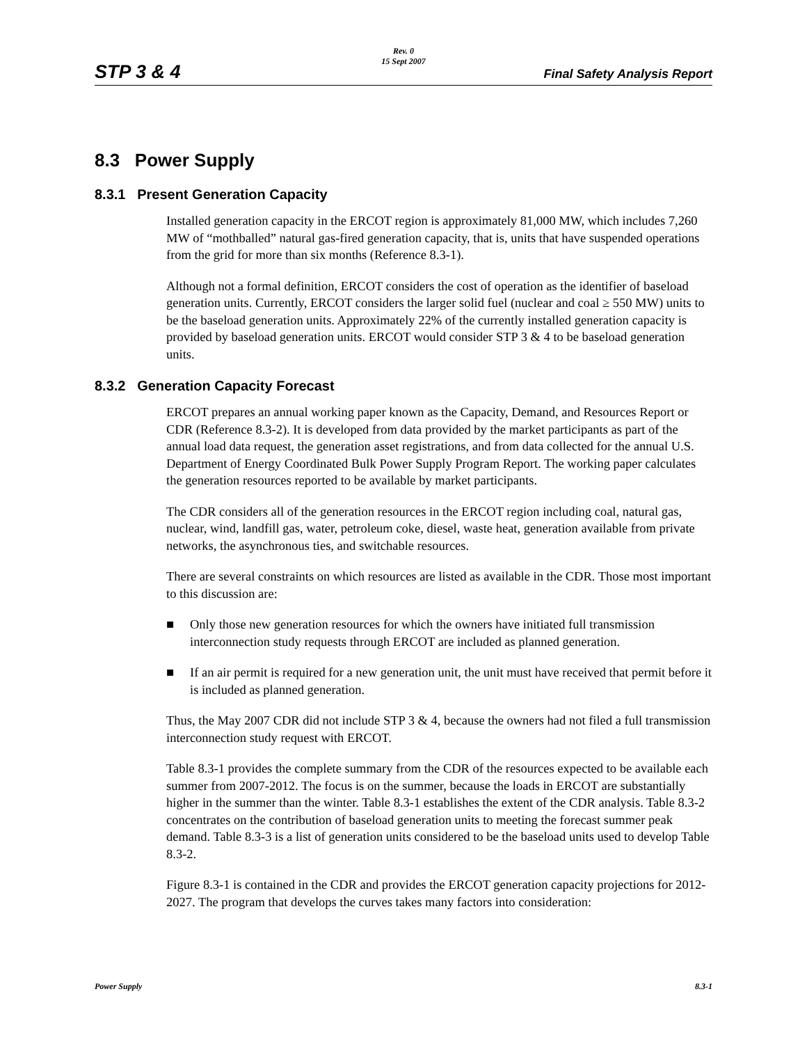Rev. 0
15 Sept 2007
STP 3 & 4 Final Safety Analysis Report
8.3 Power Supply
8.3.1 Present Generation Capacity
Installed generation capacity in the ERCOT region is approximately 81,000 MW, which includes 7,260 MW of “mothballed” natural gas-fired generation capacity, that is, units that have suspended operations from the grid for more than six months (Reference 8.3-1).
Although not a formal definition, ERCOT considers the cost of operation as the identifier of baseload generation units. Currently, ERCOT considers the larger solid fuel (nuclear and coal ≥ 550 MW) units to be the baseload generation units. Approximately 22% of the currently installed generation capacity is provided by baseload generation units. ERCOT would consider STP 3 & 4 to be baseload generation units.
8.3.2 Generation Capacity Forecast
ERCOT prepares an annual working paper known as the Capacity, Demand, and Resources Report or CDR (Reference 8.3-2). It is developed from data provided by the market participants as part of the annual load data request, the generation asset registrations, and from data collected for the annual U.S. Department of Energy Coordinated Bulk Power Supply Program Report. The working paper calculates the generation resources reported to be available by market participants.
The CDR considers all of the generation resources in the ERCOT region including coal, natural gas, nuclear, wind, landfill gas, water, petroleum coke, diesel, waste heat, generation available from private networks, the asynchronous ties, and switchable resources.
There are several constraints on which resources are listed as available in the CDR. Those most important to this discussion are:
■ Only those new generation resources for which the owners have initiated full transmission interconnection study requests through ERCOT are included as planned generation.
■ If an air permit is required for a new generation unit, the unit must have received that permit before it is included as planned generation.
Thus, the May 2007 CDR did not include STP 3 & 4, because the owners had not filed a full transmission interconnection study request with ERCOT.
Table 8.3-1 provides the complete summary from the CDR of the resources expected to be available each summer from 2007-2012. The focus is on the summer, because the loads in ERCOT are substantially higher in the summer than the winter. Table 8.3-1 establishes the extent of the CDR analysis. Table 8.3-2 concentrates on the contribution of baseload generation units to meeting the forecast summer peak demand. Table 8.3-3 is a list of generation units considered to be the baseload units used to develop Table 8.3-2.
Figure 8.3-1 is contained in the CDR and provides the ERCOT generation capacity projections for 2012-2027. The program that develops the curves takes many factors into consideration:
Power Supply 8.3-1